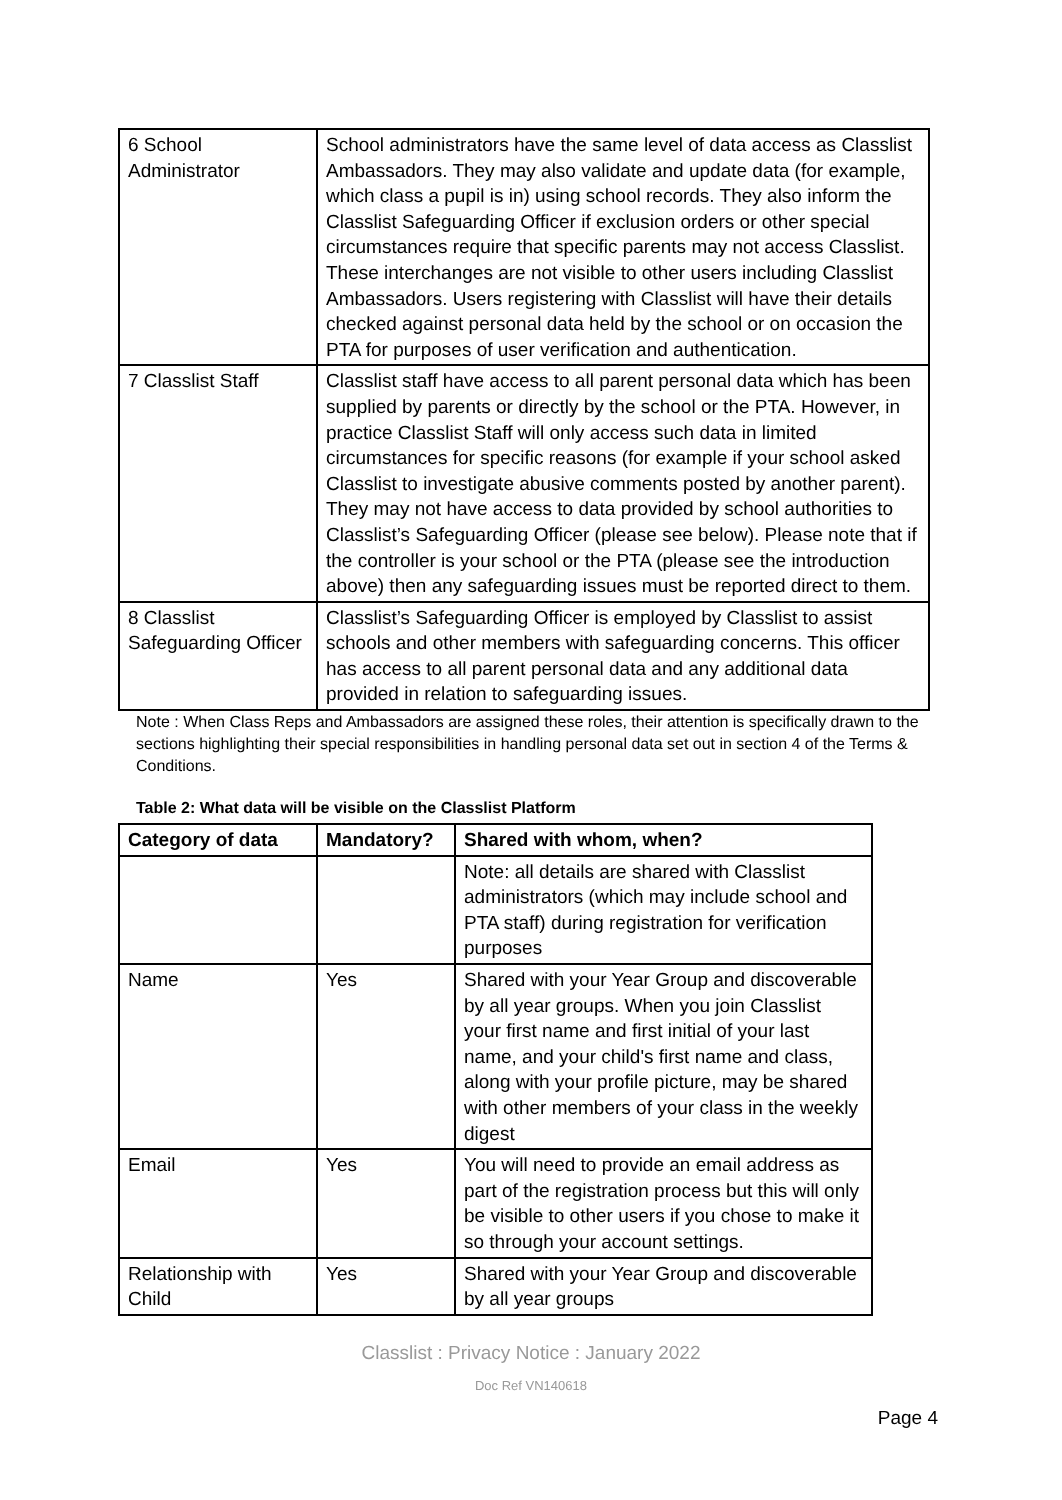| 6 School Administrator | School administrators have the same level of data access as Classlist Ambassadors. They may also validate and update data (for example, which class a pupil is in) using school records. They also inform the Classlist Safeguarding Officer if exclusion orders or other special circumstances require that specific parents may not access Classlist. These interchanges are not visible to other users including Classlist Ambassadors. Users registering with Classlist will have their details checked against personal data held by the school or on occasion the PTA for purposes of user verification and authentication. |
| 7 Classlist Staff | Classlist staff have access to all parent personal data which has been supplied by parents or directly by the school or the PTA. However, in practice Classlist Staff will only access such data in limited circumstances for specific reasons (for example if your school asked Classlist to investigate abusive comments posted by another parent). They may not have access to data provided by school authorities to Classlist’s Safeguarding Officer (please see below). Please note that if the controller is your school or the PTA (please see the introduction above) then any safeguarding issues must be reported direct to them. |
| 8 Classlist Safeguarding Officer | Classlist’s Safeguarding Officer is employed by Classlist to assist schools and other members with safeguarding concerns. This officer has access to all parent personal data and any additional data provided in relation to safeguarding issues. |
Note : When Class Reps and Ambassadors are assigned these roles, their attention is specifically drawn to the sections highlighting their special responsibilities in handling personal data set out in section 4 of the Terms & Conditions.
Table 2: What data will be visible on the Classlist Platform
| Category of data | Mandatory? | Shared with whom, when? |
| --- | --- | --- |
| | | Note: all details are shared with Classlist administrators (which may include school and PTA staff) during registration for verification purposes |
| Name | Yes | Shared with your Year Group and discoverable by all year groups. When you join Classlist your first name and first initial of your last name, and your child's first name and class, along with your profile picture, may be shared with other members of your class in the weekly digest |
| Email | Yes | You will need to provide an email address as part of the registration process but this will only be visible to other users if you chose to make it so through your account settings. |
| Relationship with Child | Yes | Shared with your Year Group and discoverable by all year groups |
Classlist : Privacy Notice : January 2022
Doc Ref VN140618
Page 4